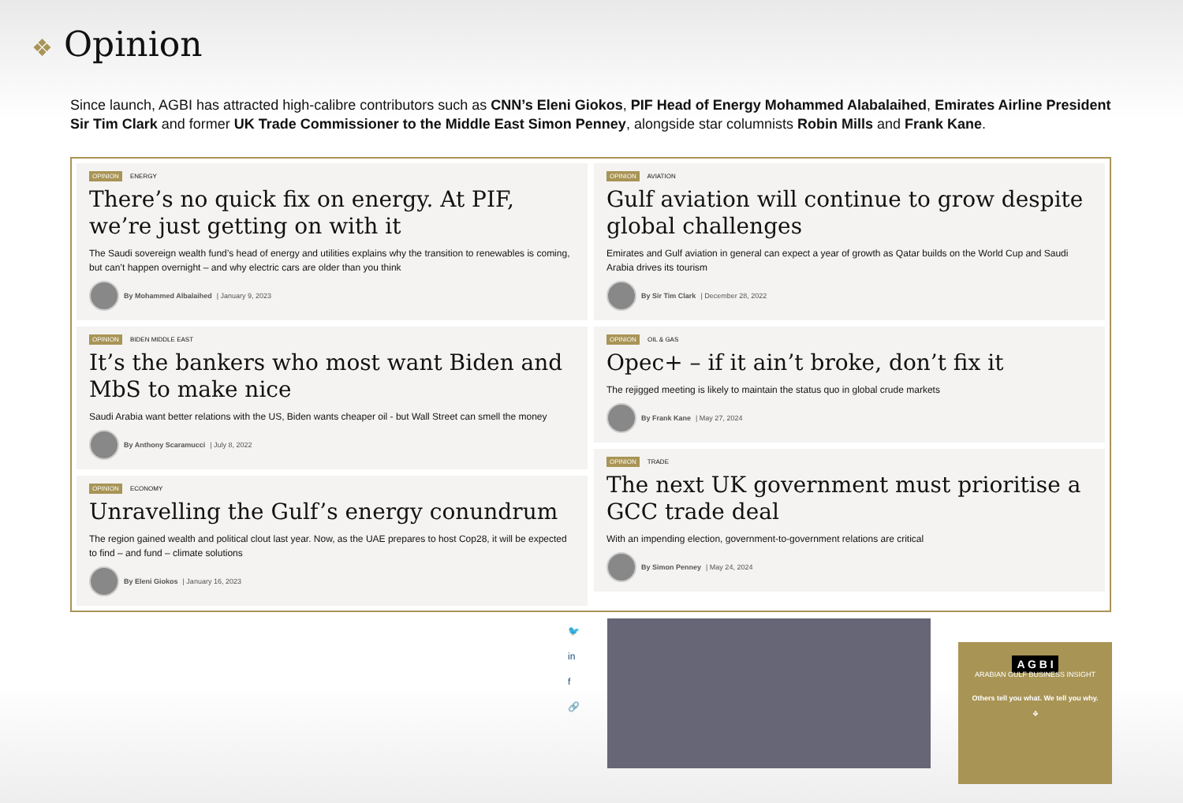❖ Opinion
Since launch, AGBI has attracted high-calibre contributors such as CNN’s Eleni Giokos, PIF Head of Energy Mohammed Alabalaihed, Emirates Airline President Sir Tim Clark and former UK Trade Commissioner to the Middle East Simon Penney, alongside star columnists Robin Mills and Frank Kane.
OPINION ENERGY
There’s no quick fix on energy. At PIF, we’re just getting on with it
The Saudi sovereign wealth fund’s head of energy and utilities explains why the transition to renewables is coming, but can’t happen overnight – and why electric cars are older than you think
By Mohammed Albalaihed | January 9, 2023
OPINION BIDEN MIDDLE EAST
It’s the bankers who most want Biden and MbS to make nice
Saudi Arabia want better relations with the US, Biden wants cheaper oil - but Wall Street can smell the money
By Anthony Scaramucci | July 8, 2022
OPINION ECONOMY
Unravelling the Gulf’s energy conundrum
The region gained wealth and political clout last year. Now, as the UAE prepares to host Cop28, it will be expected to find – and fund – climate solutions
By Eleni Giokos | January 16, 2023
OPINION AVIATION
Gulf aviation will continue to grow despite global challenges
Emirates and Gulf aviation in general can expect a year of growth as Qatar builds on the World Cup and Saudi Arabia drives its tourism
By Sir Tim Clark | December 28, 2022
OPINION OIL & GAS
Opec+ – if it ain’t broke, don’t fix it
The rejigged meeting is likely to maintain the status quo in global crude markets
By Frank Kane | May 27, 2024
OPINION TRADE
The next UK government must prioritise a GCC trade deal
With an impending election, government-to-government relations are critical
By Simon Penney | May 24, 2024
🐦
in
f
🔗
A G B I
ARABIAN GULF BUSINESS INSIGHT
Others tell you what. We tell you why.
❖